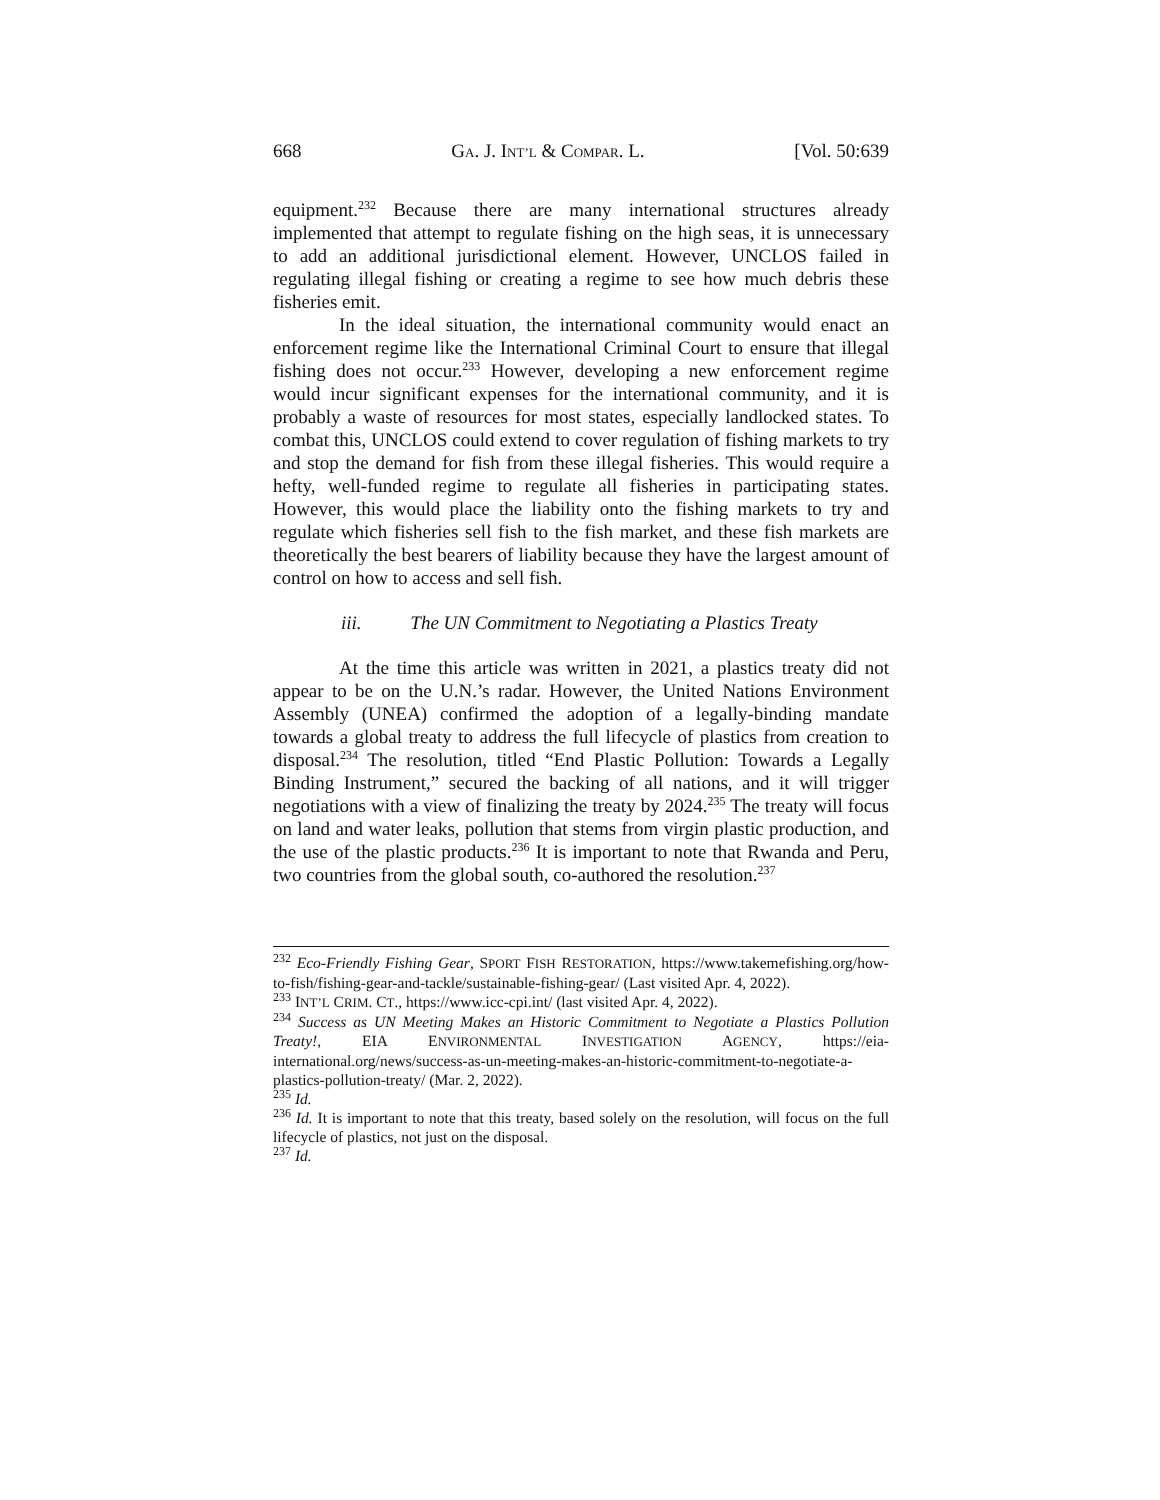668 GA. J. INT’L & COMPAR. L. [Vol. 50:639
equipment.<sup>232</sup> Because there are many international structures already implemented that attempt to regulate fishing on the high seas, it is unnecessary to add an additional jurisdictional element. However, UNCLOS failed in regulating illegal fishing or creating a regime to see how much debris these fisheries emit.
In the ideal situation, the international community would enact an enforcement regime like the International Criminal Court to ensure that illegal fishing does not occur.<sup>233</sup> However, developing a new enforcement regime would incur significant expenses for the international community, and it is probably a waste of resources for most states, especially landlocked states. To combat this, UNCLOS could extend to cover regulation of fishing markets to try and stop the demand for fish from these illegal fisheries. This would require a hefty, well-funded regime to regulate all fisheries in participating states. However, this would place the liability onto the fishing markets to try and regulate which fisheries sell fish to the fish market, and these fish markets are theoretically the best bearers of liability because they have the largest amount of control on how to access and sell fish.
iii. The UN Commitment to Negotiating a Plastics Treaty
At the time this article was written in 2021, a plastics treaty did not appear to be on the U.N.’s radar. However, the United Nations Environment Assembly (UNEA) confirmed the adoption of a legally-binding mandate towards a global treaty to address the full lifecycle of plastics from creation to disposal.<sup>234</sup> The resolution, titled “End Plastic Pollution: Towards a Legally Binding Instrument,” secured the backing of all nations, and it will trigger negotiations with a view of finalizing the treaty by 2024.<sup>235</sup> The treaty will focus on land and water leaks, pollution that stems from virgin plastic production, and the use of the plastic products.<sup>236</sup> It is important to note that Rwanda and Peru, two countries from the global south, co-authored the resolution.<sup>237</sup>
<sup>232</sup> Eco-Friendly Fishing Gear, SPORT FISH RESTORATION, https://www.takemefishing.org/how-to-fish/fishing-gear-and-tackle/sustainable-fishing-gear/ (Last visited Apr. 4, 2022).
<sup>233</sup> INT’L CRIM. CT., https://www.icc-cpi.int/ (last visited Apr. 4, 2022).
<sup>234</sup> Success as UN Meeting Makes an Historic Commitment to Negotiate a Plastics Pollution Treaty!, EIA ENVIRONMENTAL INVESTIGATION AGENCY, https://eia-international.org/news/success-as-un-meeting-makes-an-historic-commitment-to-negotiate-a-plastics-pollution-treaty/ (Mar. 2, 2022).
<sup>235</sup> Id.
<sup>236</sup> Id. It is important to note that this treaty, based solely on the resolution, will focus on the full lifecycle of plastics, not just on the disposal.
<sup>237</sup> Id.